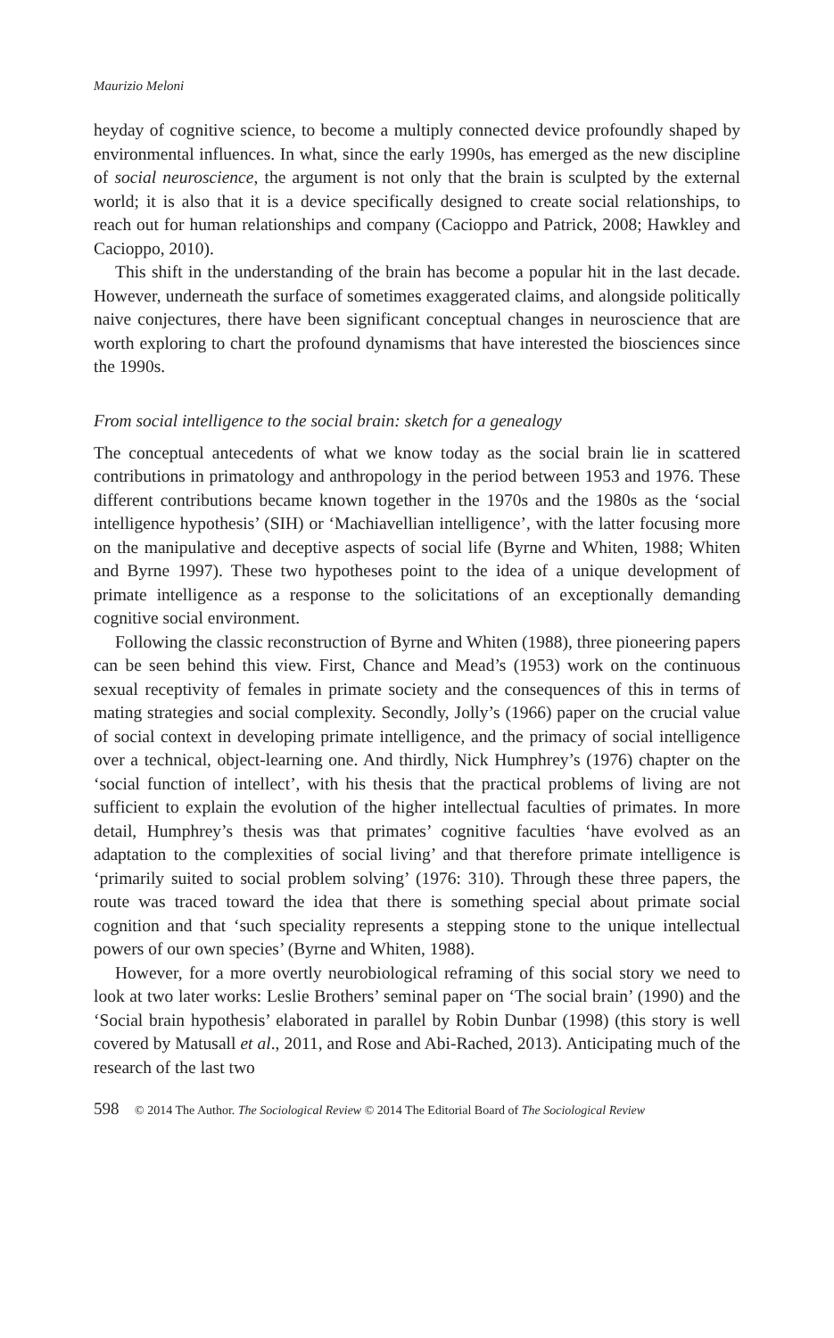Maurizio Meloni
heyday of cognitive science, to become a multiply connected device profoundly shaped by environmental influences. In what, since the early 1990s, has emerged as the new discipline of social neuroscience, the argument is not only that the brain is sculpted by the external world; it is also that it is a device specifically designed to create social relationships, to reach out for human relationships and company (Cacioppo and Patrick, 2008; Hawkley and Cacioppo, 2010).
This shift in the understanding of the brain has become a popular hit in the last decade. However, underneath the surface of sometimes exaggerated claims, and alongside politically naive conjectures, there have been significant conceptual changes in neuroscience that are worth exploring to chart the profound dynamisms that have interested the biosciences since the 1990s.
From social intelligence to the social brain: sketch for a genealogy
The conceptual antecedents of what we know today as the social brain lie in scattered contributions in primatology and anthropology in the period between 1953 and 1976. These different contributions became known together in the 1970s and the 1980s as the ‘social intelligence hypothesis’ (SIH) or ‘Machiavellian intelligence’, with the latter focusing more on the manipulative and deceptive aspects of social life (Byrne and Whiten, 1988; Whiten and Byrne 1997). These two hypotheses point to the idea of a unique development of primate intelligence as a response to the solicitations of an exceptionally demanding cognitive social environment.
Following the classic reconstruction of Byrne and Whiten (1988), three pioneering papers can be seen behind this view. First, Chance and Mead’s (1953) work on the continuous sexual receptivity of females in primate society and the consequences of this in terms of mating strategies and social complexity. Secondly, Jolly’s (1966) paper on the crucial value of social context in developing primate intelligence, and the primacy of social intelligence over a technical, object-learning one. And thirdly, Nick Humphrey’s (1976) chapter on the ‘social function of intellect’, with his thesis that the practical problems of living are not sufficient to explain the evolution of the higher intellectual faculties of primates. In more detail, Humphrey’s thesis was that primates’ cognitive faculties ‘have evolved as an adaptation to the complexities of social living’ and that therefore primate intelligence is ‘primarily suited to social problem solving’ (1976: 310). Through these three papers, the route was traced toward the idea that there is something special about primate social cognition and that ‘such speciality represents a stepping stone to the unique intellectual powers of our own species’ (Byrne and Whiten, 1988).
However, for a more overtly neurobiological reframing of this social story we need to look at two later works: Leslie Brothers’ seminal paper on ‘The social brain’ (1990) and the ‘Social brain hypothesis’ elaborated in parallel by Robin Dunbar (1998) (this story is well covered by Matusall et al., 2011, and Rose and Abi-Rached, 2013). Anticipating much of the research of the last two
598 © 2014 The Author. The Sociological Review © 2014 The Editorial Board of The Sociological Review